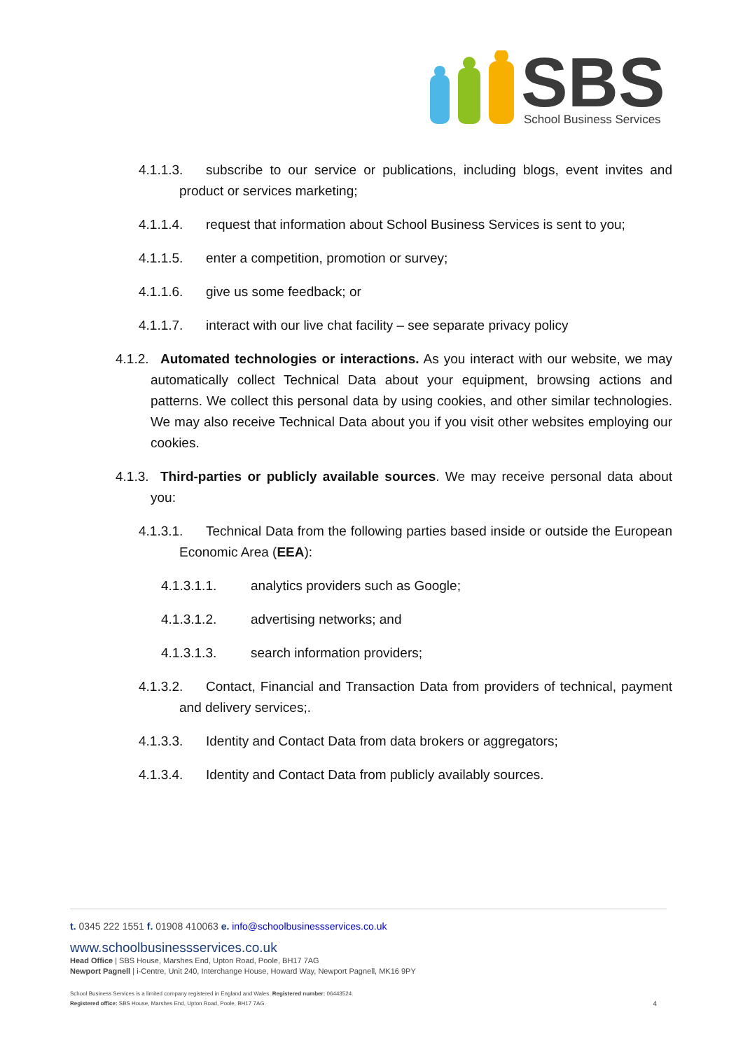SBS
School Business Services
4.1.1.3. subscribe to our service or publications, including blogs, event invites and product or services marketing;
4.1.1.4. request that information about School Business Services is sent to you;
4.1.1.5. enter a competition, promotion or survey;
4.1.1.6. give us some feedback; or
4.1.1.7. interact with our live chat facility – see separate privacy policy
4.1.2. Automated technologies or interactions. As you interact with our website, we may automatically collect Technical Data about your equipment, browsing actions and patterns. We collect this personal data by using cookies, and other similar technologies. We may also receive Technical Data about you if you visit other websites employing our cookies.
4.1.3. Third-parties or publicly available sources. We may receive personal data about you:
4.1.3.1. Technical Data from the following parties based inside or outside the European Economic Area (EEA):
4.1.3.1.1. analytics providers such as Google;
4.1.3.1.2. advertising networks; and
4.1.3.1.3. search information providers;
4.1.3.2. Contact, Financial and Transaction Data from providers of technical, payment and delivery services;.
4.1.3.3. Identity and Contact Data from data brokers or aggregators;
4.1.3.4. Identity and Contact Data from publicly availably sources.
t. 0345 222 1551 f. 01908 410063 e. info@schoolbusinessservices.co.uk
www.schoolbusinessservices.co.uk
Head Office | SBS House, Marshes End, Upton Road, Poole, BH17 7AG
Newport Pagnell | i-Centre, Unit 240, Interchange House, Howard Way, Newport Pagnell, MK16 9PY
School Business Services is a limited company registered in England and Wales. Registered number: 06443524.
Registered office: SBS House, Marshes End, Upton Road, Poole, BH17 7AG. 4